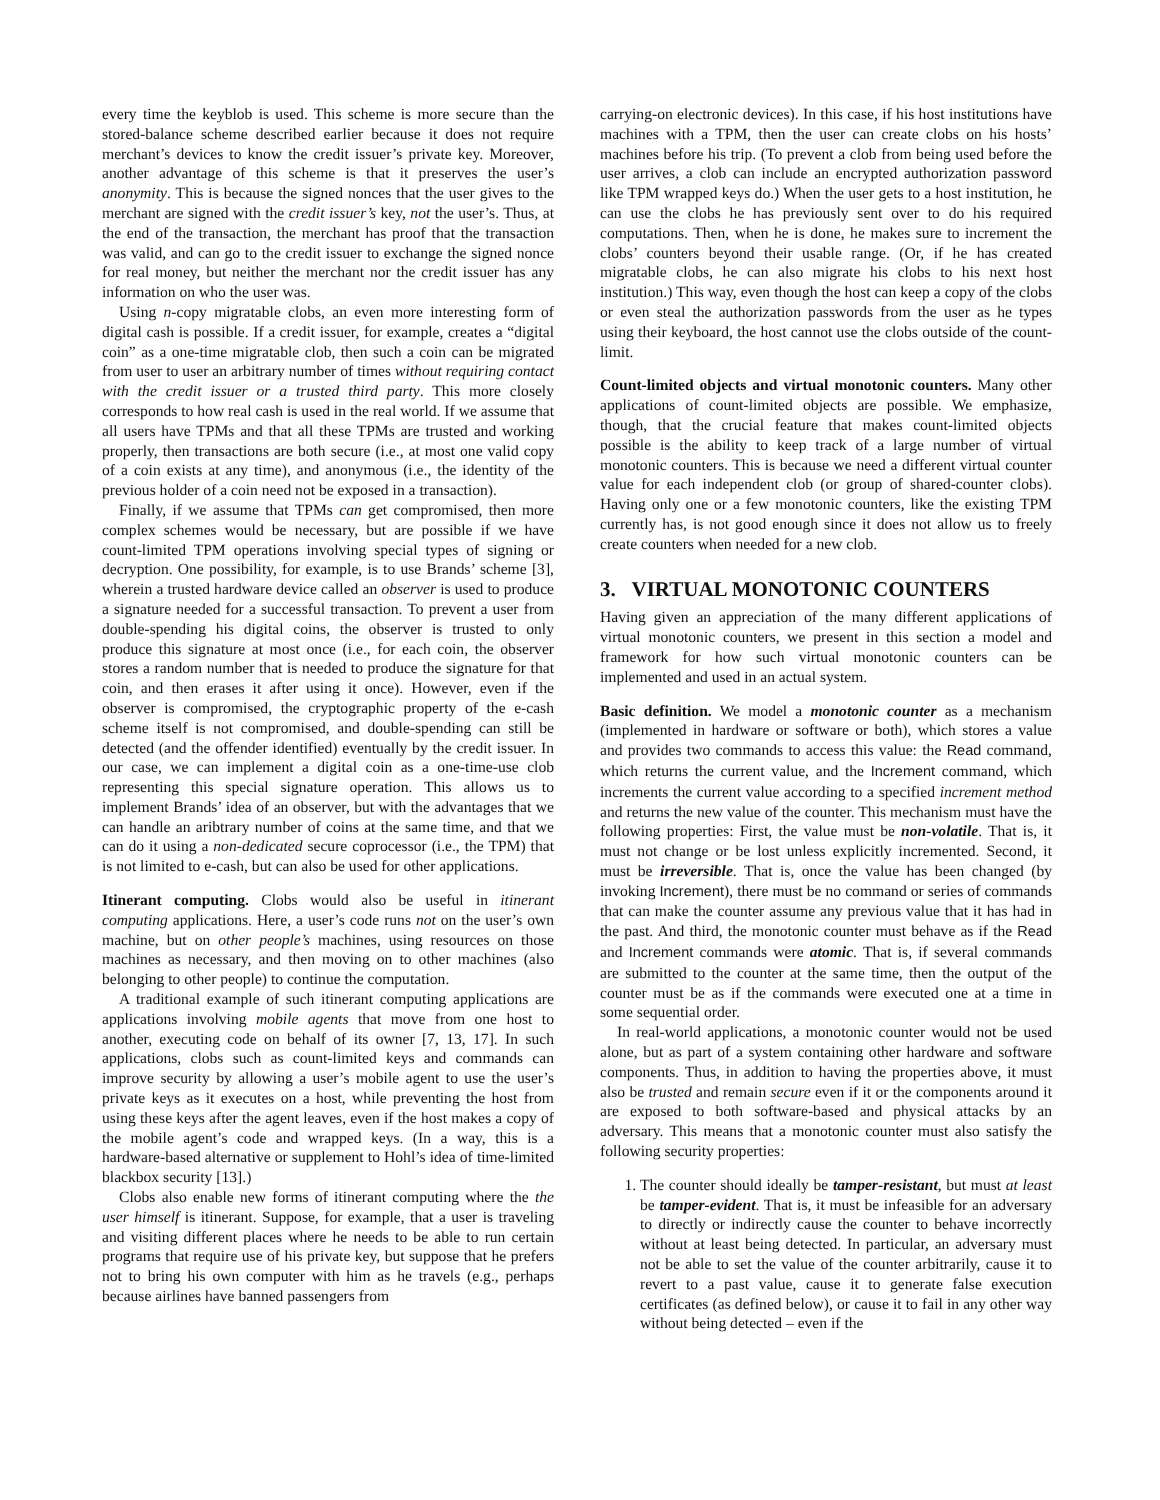every time the keyblob is used. This scheme is more secure than the stored-balance scheme described earlier because it does not require merchant’s devices to know the credit issuer’s private key. Moreover, another advantage of this scheme is that it preserves the user’s anonymity. This is because the signed nonces that the user gives to the merchant are signed with the credit issuer’s key, not the user’s. Thus, at the end of the transaction, the merchant has proof that the transaction was valid, and can go to the credit issuer to exchange the signed nonce for real money, but neither the merchant nor the credit issuer has any information on who the user was.
Using n-copy migratable clobs, an even more interesting form of digital cash is possible. If a credit issuer, for example, creates a “digital coin” as a one-time migratable clob, then such a coin can be migrated from user to user an arbitrary number of times without requiring contact with the credit issuer or a trusted third party. This more closely corresponds to how real cash is used in the real world. If we assume that all users have TPMs and that all these TPMs are trusted and working properly, then transactions are both secure (i.e., at most one valid copy of a coin exists at any time), and anonymous (i.e., the identity of the previous holder of a coin need not be exposed in a transaction).
Finally, if we assume that TPMs can get compromised, then more complex schemes would be necessary, but are possible if we have count-limited TPM operations involving special types of signing or decryption. One possibility, for example, is to use Brands’ scheme [3], wherein a trusted hardware device called an observer is used to produce a signature needed for a successful transaction. To prevent a user from double-spending his digital coins, the observer is trusted to only produce this signature at most once (i.e., for each coin, the observer stores a random number that is needed to produce the signature for that coin, and then erases it after using it once). However, even if the observer is compromised, the cryptographic property of the e-cash scheme itself is not compromised, and double-spending can still be detected (and the offender identified) eventually by the credit issuer. In our case, we can implement a digital coin as a one-time-use clob representing this special signature operation. This allows us to implement Brands’ idea of an observer, but with the advantages that we can handle an aribtrary number of coins at the same time, and that we can do it using a non-dedicated secure coprocessor (i.e., the TPM) that is not limited to e-cash, but can also be used for other applications.
Itinerant computing. Clobs would also be useful in itinerant computing applications. Here, a user’s code runs not on the user’s own machine, but on other people’s machines, using resources on those machines as necessary, and then moving on to other machines (also belonging to other people) to continue the computation.
A traditional example of such itinerant computing applications are applications involving mobile agents that move from one host to another, executing code on behalf of its owner [7, 13, 17]. In such applications, clobs such as count-limited keys and commands can improve security by allowing a user’s mobile agent to use the user’s private keys as it executes on a host, while preventing the host from using these keys after the agent leaves, even if the host makes a copy of the mobile agent’s code and wrapped keys. (In a way, this is a hardware-based alternative or supplement to Hohl’s idea of time-limited blackbox security [13].)
Clobs also enable new forms of itinerant computing where the the user himself is itinerant. Suppose, for example, that a user is traveling and visiting different places where he needs to be able to run certain programs that require use of his private key, but suppose that he prefers not to bring his own computer with him as he travels (e.g., perhaps because airlines have banned passengers from
carrying-on electronic devices). In this case, if his host institutions have machines with a TPM, then the user can create clobs on his hosts’ machines before his trip. (To prevent a clob from being used before the user arrives, a clob can include an encrypted authorization password like TPM wrapped keys do.) When the user gets to a host institution, he can use the clobs he has previously sent over to do his required computations. Then, when he is done, he makes sure to increment the clobs’ counters beyond their usable range. (Or, if he has created migratable clobs, he can also migrate his clobs to his next host institution.) This way, even though the host can keep a copy of the clobs or even steal the authorization passwords from the user as he types using their keyboard, the host cannot use the clobs outside of the count-limit.
Count-limited objects and virtual monotonic counters. Many other applications of count-limited objects are possible. We emphasize, though, that the crucial feature that makes count-limited objects possible is the ability to keep track of a large number of virtual monotonic counters. This is because we need a different virtual counter value for each independent clob (or group of shared-counter clobs). Having only one or a few monotonic counters, like the existing TPM currently has, is not good enough since it does not allow us to freely create counters when needed for a new clob.
3. VIRTUAL MONOTONIC COUNTERS
Having given an appreciation of the many different applications of virtual monotonic counters, we present in this section a model and framework for how such virtual monotonic counters can be implemented and used in an actual system.
Basic definition. We model a monotonic counter as a mechanism (implemented in hardware or software or both), which stores a value and provides two commands to access this value: the Read command, which returns the current value, and the Increment command, which increments the current value according to a specified increment method and returns the new value of the counter. This mechanism must have the following properties: First, the value must be non-volatile. That is, it must not change or be lost unless explicitly incremented. Second, it must be irreversible. That is, once the value has been changed (by invoking Increment), there must be no command or series of commands that can make the counter assume any previous value that it has had in the past. And third, the monotonic counter must behave as if the Read and Increment commands were atomic. That is, if several commands are submitted to the counter at the same time, then the output of the counter must be as if the commands were executed one at a time in some sequential order.
In real-world applications, a monotonic counter would not be used alone, but as part of a system containing other hardware and software components. Thus, in addition to having the properties above, it must also be trusted and remain secure even if it or the components around it are exposed to both software-based and physical attacks by an adversary. This means that a monotonic counter must also satisfy the following security properties:
1. The counter should ideally be tamper-resistant, but must at least be tamper-evident. That is, it must be infeasible for an adversary to directly or indirectly cause the counter to behave incorrectly without at least being detected. In particular, an adversary must not be able to set the value of the counter arbitrarily, cause it to revert to a past value, cause it to generate false execution certificates (as defined below), or cause it to fail in any other way without being detected – even if the